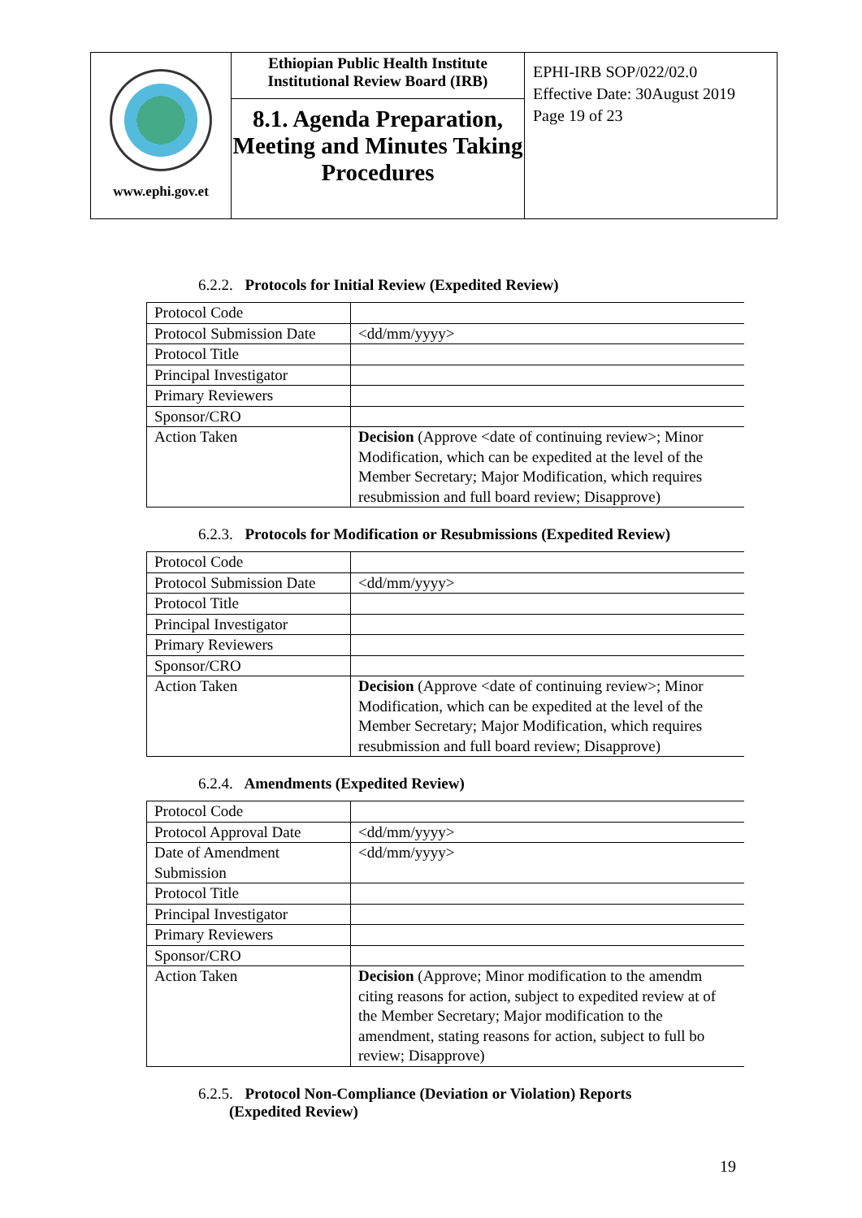| www.ephi.gov.et | Ethiopian Public Health Institute Institutional Review Board (IRB) 8.1. Agenda Preparation, Meeting and Minutes Taking Procedures | EPHI-IRB SOP/022/02.0 Effective Date: 30August 2019 Page 19 of 23 |
6.2.2. Protocols for Initial Review (Expedited Review)
| Protocol Code | |
| Protocol Submission Date | <dd/mm/yyyy> |
| Protocol Title | |
| Principal Investigator | |
| Primary Reviewers | |
| Sponsor/CRO | |
| Action Taken | Decision (Approve <date of continuing review>; Minor Modification, which can be expedited at the level of the Member Secretary; Major Modification, which requires resubmission and full board review; Disapprove) |
6.2.3. Protocols for Modification or Resubmissions (Expedited Review)
| Protocol Code | |
| Protocol Submission Date | <dd/mm/yyyy> |
| Protocol Title | |
| Principal Investigator | |
| Primary Reviewers | |
| Sponsor/CRO | |
| Action Taken | Decision (Approve <date of continuing review>; Minor Modification, which can be expedited at the level of the Member Secretary; Major Modification, which requires resubmission and full board review; Disapprove) |
6.2.4. Amendments (Expedited Review)
| Protocol Code | |
| Protocol Approval Date | <dd/mm/yyyy> |
| Date of Amendment Submission | <dd/mm/yyyy> |
| Protocol Title | |
| Principal Investigator | |
| Primary Reviewers | |
| Sponsor/CRO | |
| Action Taken | Decision (Approve; Minor modification to the amendm citing reasons for action, subject to expedited review at of the Member Secretary; Major modification to the amendment, stating reasons for action, subject to full bo review; Disapprove) |
6.2.5. Protocol Non-Compliance (Deviation or Violation) Reports
(Expedited Review)
19